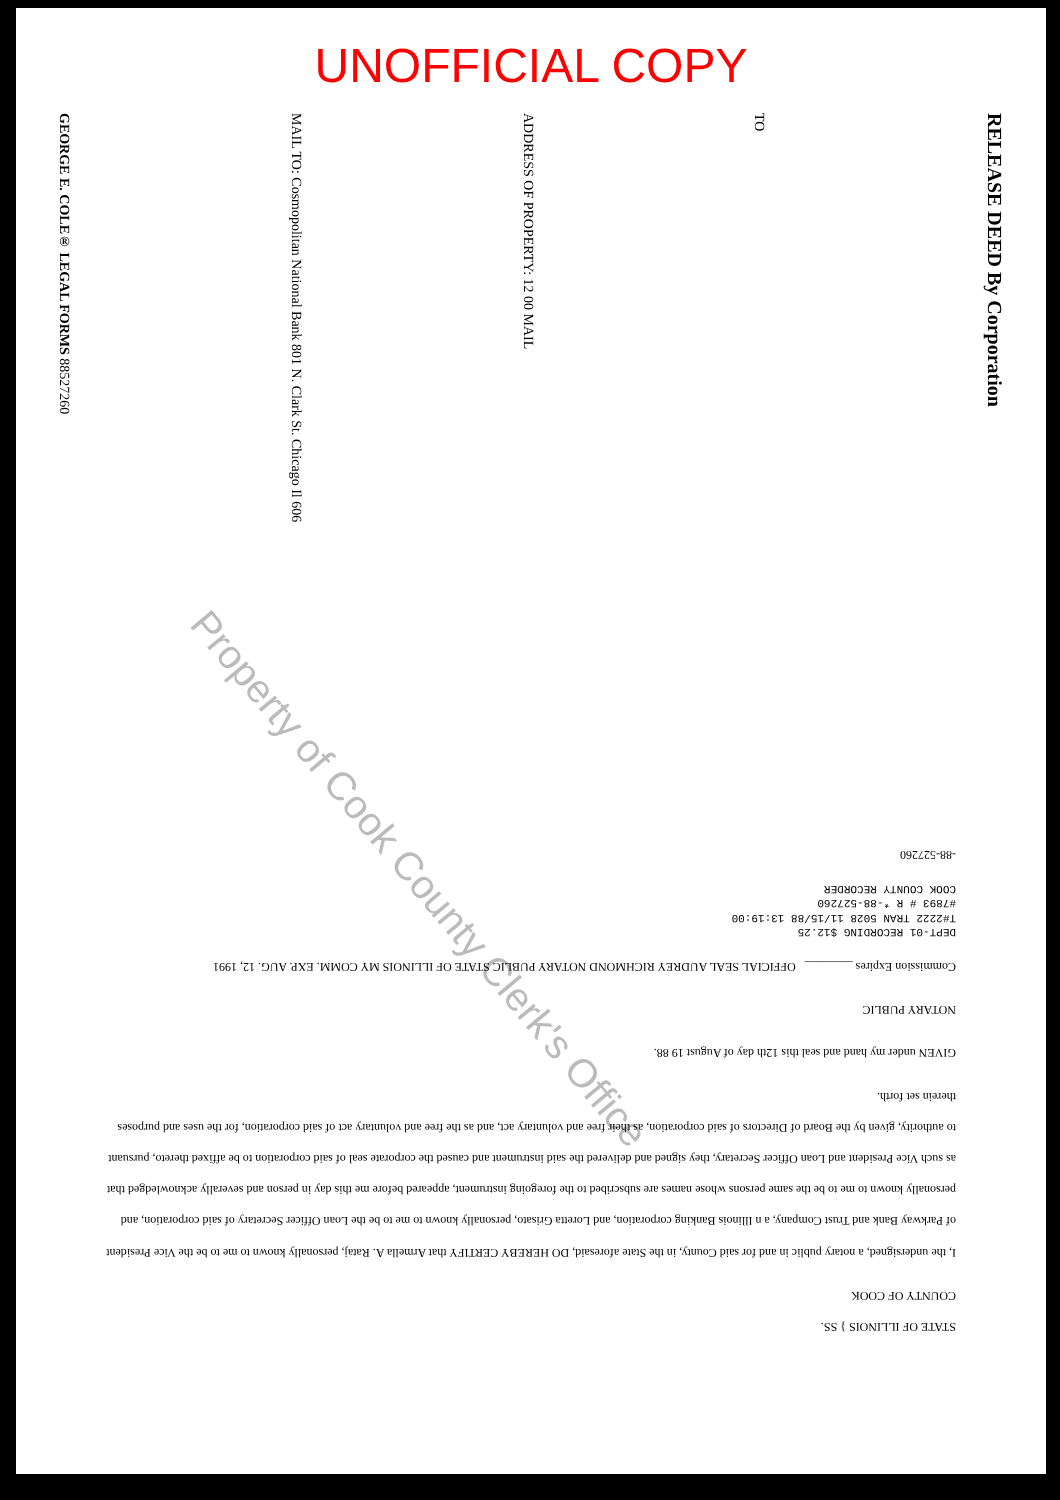UNOFFICIAL COPY
GEORGE E. COLE® LEGAL FORMS 88527260
MAIL TO: Cosmopolitan National Bank 801 N. Clark St. Chicago Il 606
ADDRESS OF PROPERTY: 12 00 MAIL
TO
RELEASE DEED By Corporation
Property of Cook County Clerk's Office
STATE OF ILLINOIS } SS.
COUNTY OF COOK
I, the undersigned, a notary public in and for said County, in the State aforesaid, DO HEREBY CERTIFY that Armella A. Rataj, personally known to me to be the Vice President of Parkway Bank and Trust Company, a n Illinois Banking corporation, and Loretta Grisato, personally known to me to be the Loan Officer Secretary of said corporation, and personally known to me to be the same persons whose names are subscribed to the foregoing instrument, appeared before me this day in person and severally acknowledged that as such Vice President and Loan Officer Secretary, they signed and delivered the said instrument and caused the corporate seal of said corporation to be affixed thereto, pursuant to authority, given by the Board of Directors of said corporation, as their free and voluntary act, and as the free and voluntary act of said corporation, for the uses and purposes therein set forth.
GIVEN under my hand and seal this 12th day of August 19 88.
NOTARY PUBLIC
Commission Expires ________ OFFICIAL SEAL AUDREY RICHMOND NOTARY PUBLIC STATE OF ILLINOIS MY COMM. EXP. AUG. 12, 1991
DEPT-01 RECORDING $12.25
T#2222 TRAN 5028 11/15/88 13:19:00
#7893 # R *-88-527260
COOK COUNTY RECORDER
-88-527260